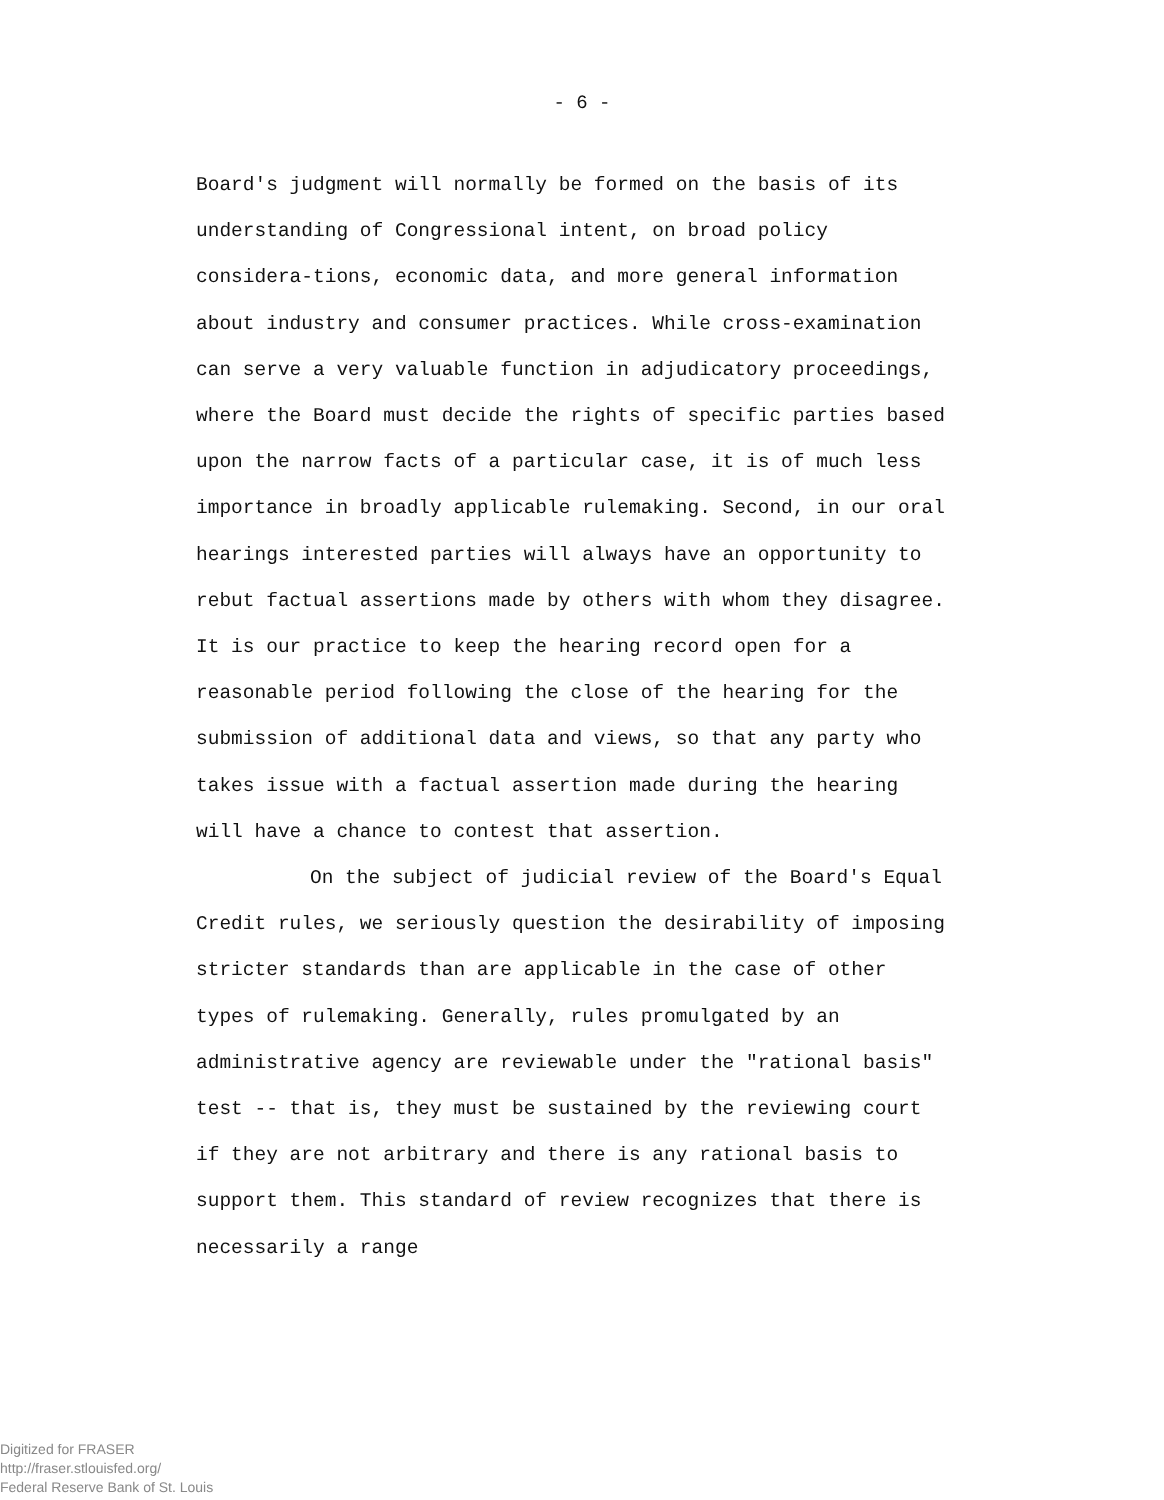- 6 -
Board's judgment will normally be formed on the basis of its understanding of Congressional intent, on broad policy considera-tions, economic data, and more general information about industry and consumer practices. While cross-examination can serve a very valuable function in adjudicatory proceedings, where the Board must decide the rights of specific parties based upon the narrow facts of a particular case, it is of much less importance in broadly applicable rulemaking. Second, in our oral hearings interested parties will always have an opportunity to rebut factual assertions made by others with whom they disagree. It is our practice to keep the hearing record open for a reasonable period following the close of the hearing for the submission of additional data and views, so that any party who takes issue with a factual assertion made during the hearing will have a chance to contest that assertion.
On the subject of judicial review of the Board's Equal Credit rules, we seriously question the desirability of imposing stricter standards than are applicable in the case of other types of rulemaking. Generally, rules promulgated by an administrative agency are reviewable under the "rational basis" test -- that is, they must be sustained by the reviewing court if they are not arbitrary and there is any rational basis to support them. This standard of review recognizes that there is necessarily a range
Digitized for FRASER
http://fraser.stlouisfed.org/
Federal Reserve Bank of St. Louis